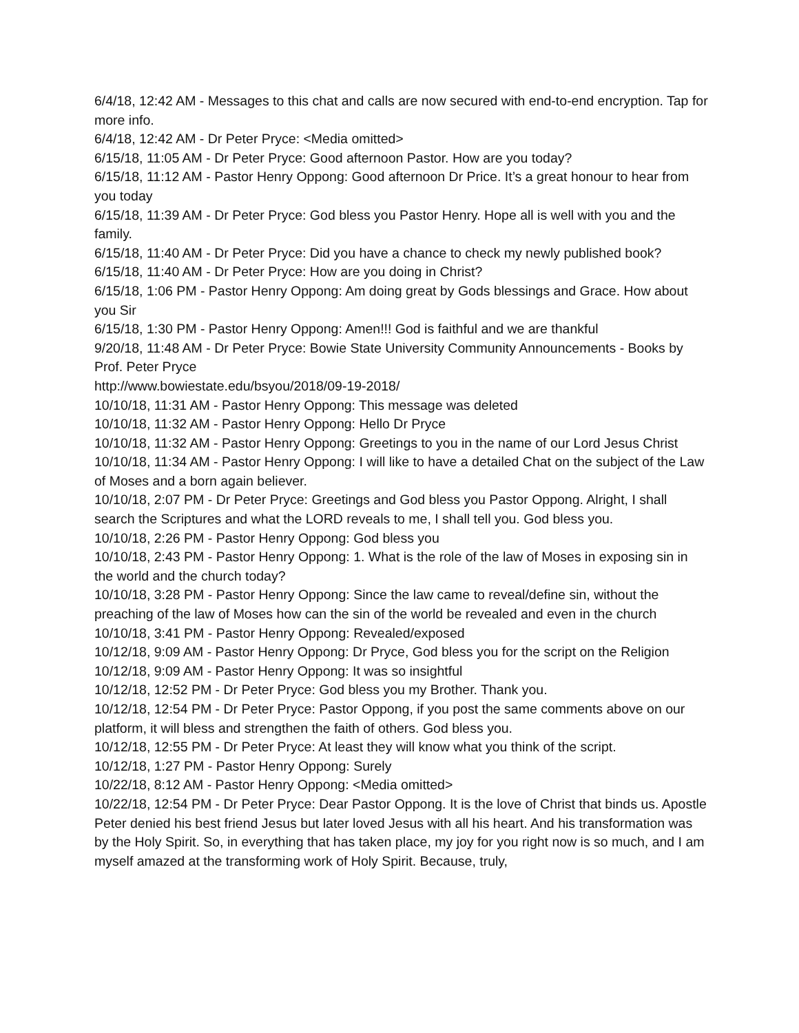6/4/18, 12:42 AM - Messages to this chat and calls are now secured with end-to-end encryption. Tap for more info.
6/4/18, 12:42 AM - Dr Peter Pryce: <Media omitted>
6/15/18, 11:05 AM - Dr Peter Pryce: Good afternoon Pastor. How are you today?
6/15/18, 11:12 AM - Pastor Henry Oppong: Good afternoon Dr Price. It’s a great honour to hear from you today
6/15/18, 11:39 AM - Dr Peter Pryce: God bless you Pastor Henry. Hope all is well with you and the family.
6/15/18, 11:40 AM - Dr Peter Pryce: Did you have a chance to check my newly published book?
6/15/18, 11:40 AM - Dr Peter Pryce: How are you doing in Christ?
6/15/18, 1:06 PM - Pastor Henry Oppong: Am doing great by Gods blessings and Grace. How about you Sir
6/15/18, 1:30 PM - Pastor Henry Oppong: Amen!!! God is faithful and we are thankful
9/20/18, 11:48 AM - Dr Peter Pryce: Bowie State University Community Announcements - Books by Prof. Peter Pryce
http://www.bowiestate.edu/bsyou/2018/09-19-2018/
10/10/18, 11:31 AM - Pastor Henry Oppong: This message was deleted
10/10/18, 11:32 AM - Pastor Henry Oppong: Hello Dr Pryce
10/10/18, 11:32 AM - Pastor Henry Oppong: Greetings to you in the name of our Lord Jesus Christ
10/10/18, 11:34 AM - Pastor Henry Oppong: I will like to have a detailed Chat on the subject of the Law of Moses and a born again believer.
10/10/18, 2:07 PM - Dr Peter Pryce: Greetings and God bless you Pastor Oppong. Alright, I shall search the Scriptures and what the LORD reveals to me, I shall tell you. God bless you.
10/10/18, 2:26 PM - Pastor Henry Oppong: God bless you
10/10/18, 2:43 PM - Pastor Henry Oppong: 1. What is the role of the law of Moses in exposing sin in the world and the church today?
10/10/18, 3:28 PM - Pastor Henry Oppong: Since the law came to reveal/define sin, without the preaching of the law of Moses how can the sin of the world be revealed and even in the church
10/10/18, 3:41 PM - Pastor Henry Oppong: Revealed/exposed
10/12/18, 9:09 AM - Pastor Henry Oppong: Dr Pryce, God bless you for the script on the Religion
10/12/18, 9:09 AM - Pastor Henry Oppong: It was so insightful
10/12/18, 12:52 PM - Dr Peter Pryce: God bless you my Brother. Thank you.
10/12/18, 12:54 PM - Dr Peter Pryce: Pastor Oppong, if you post the same comments above on our platform, it will bless and strengthen the faith of others. God bless you.
10/12/18, 12:55 PM - Dr Peter Pryce: At least they will know what you think of the script.
10/12/18, 1:27 PM - Pastor Henry Oppong: Surely
10/22/18, 8:12 AM - Pastor Henry Oppong: <Media omitted>
10/22/18, 12:54 PM - Dr Peter Pryce: Dear Pastor Oppong. It is the love of Christ that binds us. Apostle Peter denied his best friend Jesus but later loved Jesus with all his heart. And his transformation was by the Holy Spirit. So, in everything that has taken place, my joy for you right now is so much, and I am myself amazed at the transforming work of Holy Spirit. Because, truly,